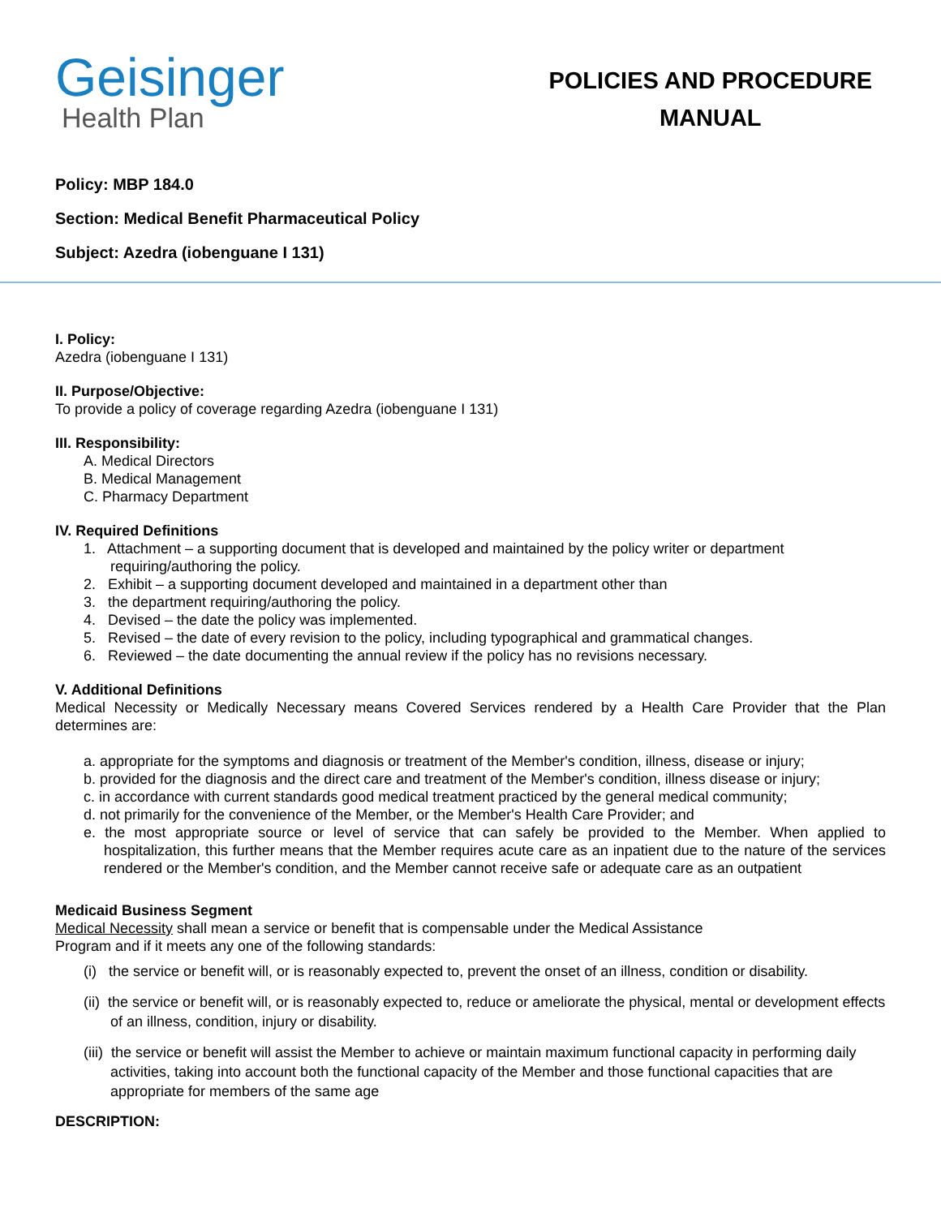Geisinger
Health Plan
POLICIES AND PROCEDURE
MANUAL
Policy: MBP 184.0
Section: Medical Benefit Pharmaceutical Policy
Subject: Azedra (iobenguane I 131)
I. Policy:
Azedra (iobenguane I 131)
II. Purpose/Objective:
To provide a policy of coverage regarding Azedra (iobenguane I 131)
III. Responsibility:
A. Medical Directors
B. Medical Management
C. Pharmacy Department
IV. Required Definitions
1. Attachment – a supporting document that is developed and maintained by the policy writer or department requiring/authoring the policy.
2. Exhibit – a supporting document developed and maintained in a department other than
3. the department requiring/authoring the policy.
4. Devised – the date the policy was implemented.
5. Revised – the date of every revision to the policy, including typographical and grammatical changes.
6. Reviewed – the date documenting the annual review if the policy has no revisions necessary.
V. Additional Definitions
Medical Necessity or Medically Necessary means Covered Services rendered by a Health Care Provider that the Plan determines are:
a. appropriate for the symptoms and diagnosis or treatment of the Member's condition, illness, disease or injury;
b. provided for the diagnosis and the direct care and treatment of the Member's condition, illness disease or injury;
c. in accordance with current standards good medical treatment practiced by the general medical community;
d. not primarily for the convenience of the Member, or the Member's Health Care Provider; and
e. the most appropriate source or level of service that can safely be provided to the Member. When applied to hospitalization, this further means that the Member requires acute care as an inpatient due to the nature of the services rendered or the Member's condition, and the Member cannot receive safe or adequate care as an outpatient
Medicaid Business Segment
Medical Necessity shall mean a service or benefit that is compensable under the Medical Assistance
Program and if it meets any one of the following standards:
(i) the service or benefit will, or is reasonably expected to, prevent the onset of an illness, condition or disability.
(ii) the service or benefit will, or is reasonably expected to, reduce or ameliorate the physical, mental or development effects of an illness, condition, injury or disability.
(iii) the service or benefit will assist the Member to achieve or maintain maximum functional capacity in performing daily activities, taking into account both the functional capacity of the Member and those functional capacities that are appropriate for members of the same age
DESCRIPTION: